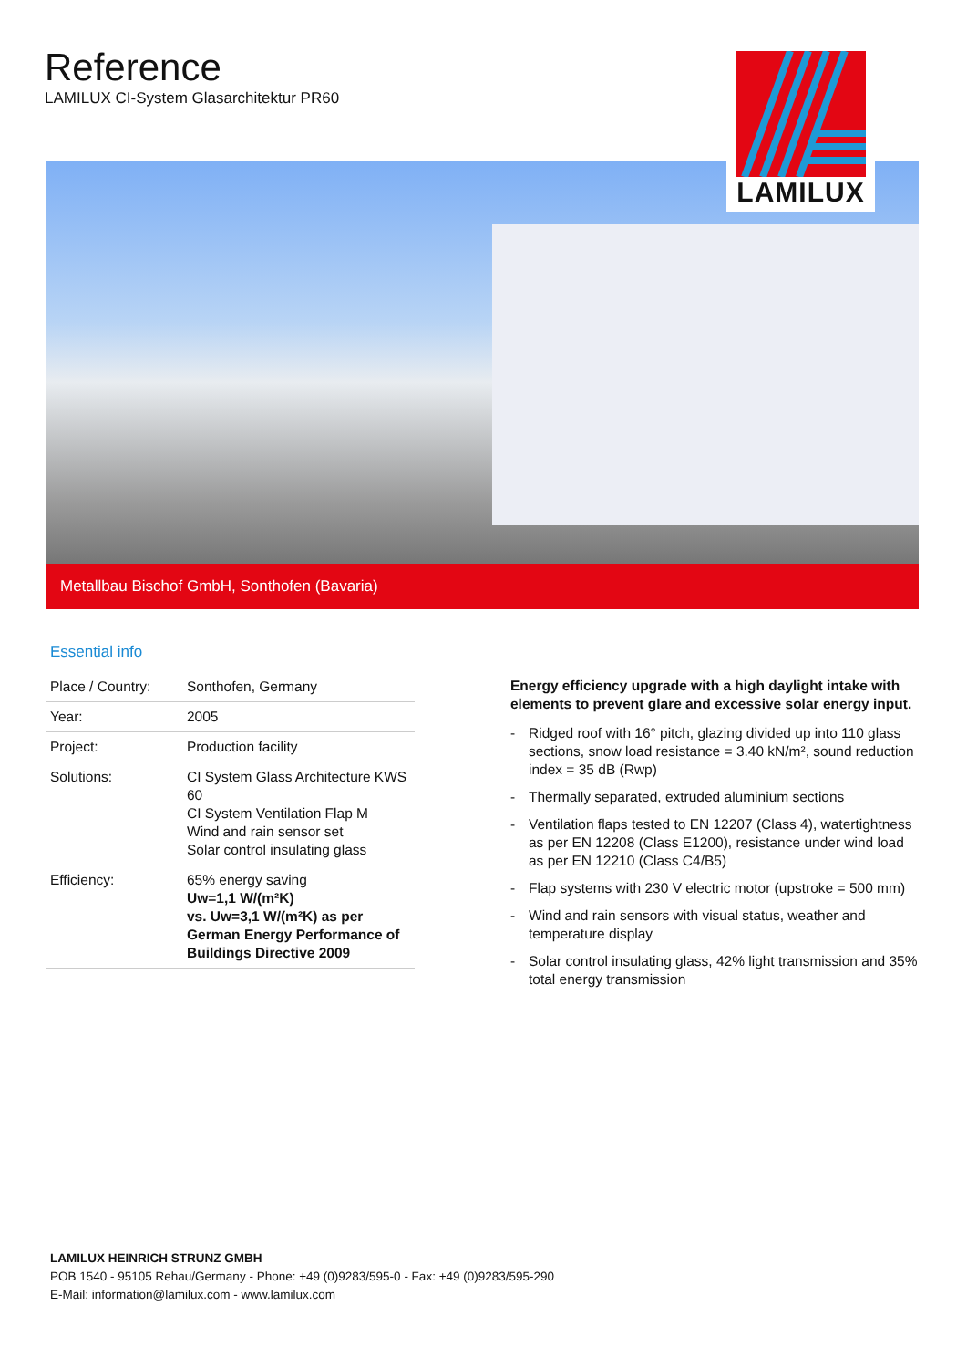Reference
LAMILUX CI-System Glasarchitektur PR60
LAMILUX
Metallbau Bischof GmbH, Sonthofen (Bavaria)
Essential info
| Place / Country: | Sonthofen, Germany |
| Year: | 2005 |
| Project: | Production facility |
| Solutions: | CI System Glass Architecture KWS 60 CI System Ventilation Flap M Wind and rain sensor set Solar control insulating glass |
| Efficiency: | 65% energy saving Uw=1,1 W/(m²K) vs. Uw=3,1 W/(m²K) as per German Energy Performance of Buildings Directive 2009 |
Energy efficiency upgrade with a high daylight intake with elements to prevent glare and excessive solar energy input.
- Ridged roof with 16° pitch, glazing divided up into 110 glass sections, snow load resistance = 3.40 kN/m², sound reduction index = 35 dB (Rwp)
- Thermally separated, extruded aluminium sections
- Ventilation flaps tested to EN 12207 (Class 4), watertightness as per EN 12208 (Class E1200), resistance under wind load as per EN 12210 (Class C4/B5)
- Flap systems with 230 V electric motor (upstroke = 500 mm)
- Wind and rain sensors with visual status, weather and temperature display
- Solar control insulating glass, 42% light transmission and 35% total energy transmission
LAMILUX HEINRICH STRUNZ GMBH
POB 1540 - 95105 Rehau/Germany - Phone: +49 (0)9283/595-0 - Fax: +49 (0)9283/595-290
E-Mail: information@lamilux.com - www.lamilux.com